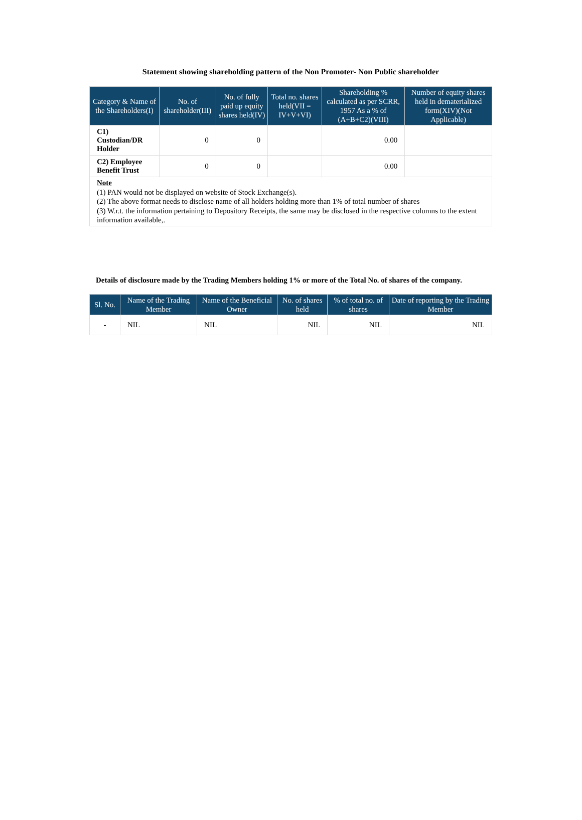Statement showing shareholding pattern of the Non Promoter- Non Public shareholder
| Category & Name of the Shareholders(I) | No. of shareholder(III) | No. of fully paid up equity shares held(IV) | Total no. shares held(VII = IV+V+VI) | Shareholding % calculated as per SCRR, 1957 As a % of (A+B+C2)(VIII) | Number of equity shares held in dematerialized form(XIV)(Not Applicable) |
| --- | --- | --- | --- | --- | --- |
| C1) Custodian/DR Holder | 0 | 0 | | 0.00 | |
| C2) Employee Benefit Trust | 0 | 0 | | 0.00 | |
Note
(1) PAN would not be displayed on website of Stock Exchange(s).
(2) The above format needs to disclose name of all holders holding more than 1% of total number of shares
(3) W.r.t. the information pertaining to Depository Receipts, the same may be disclosed in the respective columns to the extent information available,.
Details of disclosure made by the Trading Members holding 1% or more of the Total No. of shares of the company.
| Sl. No. | Name of the Trading Member | Name of the Beneficial Owner | No. of shares held | % of total no. of shares | Date of reporting by the Trading Member |
| --- | --- | --- | --- | --- | --- |
| - | NIL | NIL | NIL | NIL | NIL |